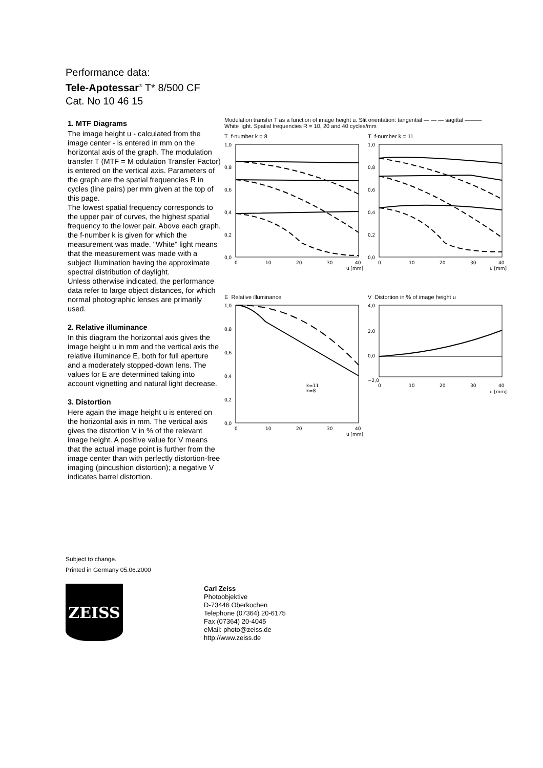Performance data:
Tele-Apotessar<sup>®</sup> T* 8/500 CF
Cat. No 10 46 15
1. MTF Diagrams
The image height u - calculated from the image center - is entered in mm on the horizontal axis of the graph. The modulation transfer T (MTF = M odulation Transfer Factor) is entered on the vertical axis. Parameters of the graph are the spatial frequencies R in cycles (line pairs) per mm given at the top of this page.
The lowest spatial frequency corresponds to the upper pair of curves, the highest spatial frequency to the lower pair. Above each graph, the f-number k is given for which the measurement was made. "White" light means that the measurement was made with a subject illumination having the approximate spectral distribution of daylight.
Unless otherwise indicated, the performance data refer to large object distances, for which normal photographic lenses are primarily used.
2. Relative illuminance
In this diagram the horizontal axis gives the image height u in mm and the vertical axis the relative illuminance E, both for full aperture and a moderately stopped-down lens. The values for E are determined taking into account vignetting and natural light decrease.
3. Distortion
Here again the image height u is entered on the horizontal axis in mm. The vertical axis gives the distortion V in % of the relevant image height. A positive value for V means that the actual image point is further from the image center than with perfectly distortion-free imaging (pincushion distortion); a negative V indicates barrel distortion.
Modulation transfer T as a function of image height u. Slit orientation: tangential — — — sagittal ———
White light. Spatial frequencies R = 10, 20 and 40 cycles/mm
T f-number k = 8
1,0
0,8
0,6
0,4
0,2
0,0
0
10
20
30
40
u [mm]
T f-number k = 11
1,0
0,8
0,6
0,4
0,2
0,0
0
10
20
30
40
u [mm]
E Relative illuminance
1,0
0,8
0,6
0,4
0,2
0,0
0
10
20
30
40
u [mm]
k=11
k=8
V Distortion in % of image height u
4,0
2,0
0,0
−2,0
0
10
20
30
40
u [mm]
Subject to change.
Printed in Germany 05.06.2000
ZEISS
Carl Zeiss
Photoobjektive
D-73446 Oberkochen
Telephone (07364) 20-6175
Fax (07364) 20-4045
eMail: photo@zeiss.de
http://www.zeiss.de